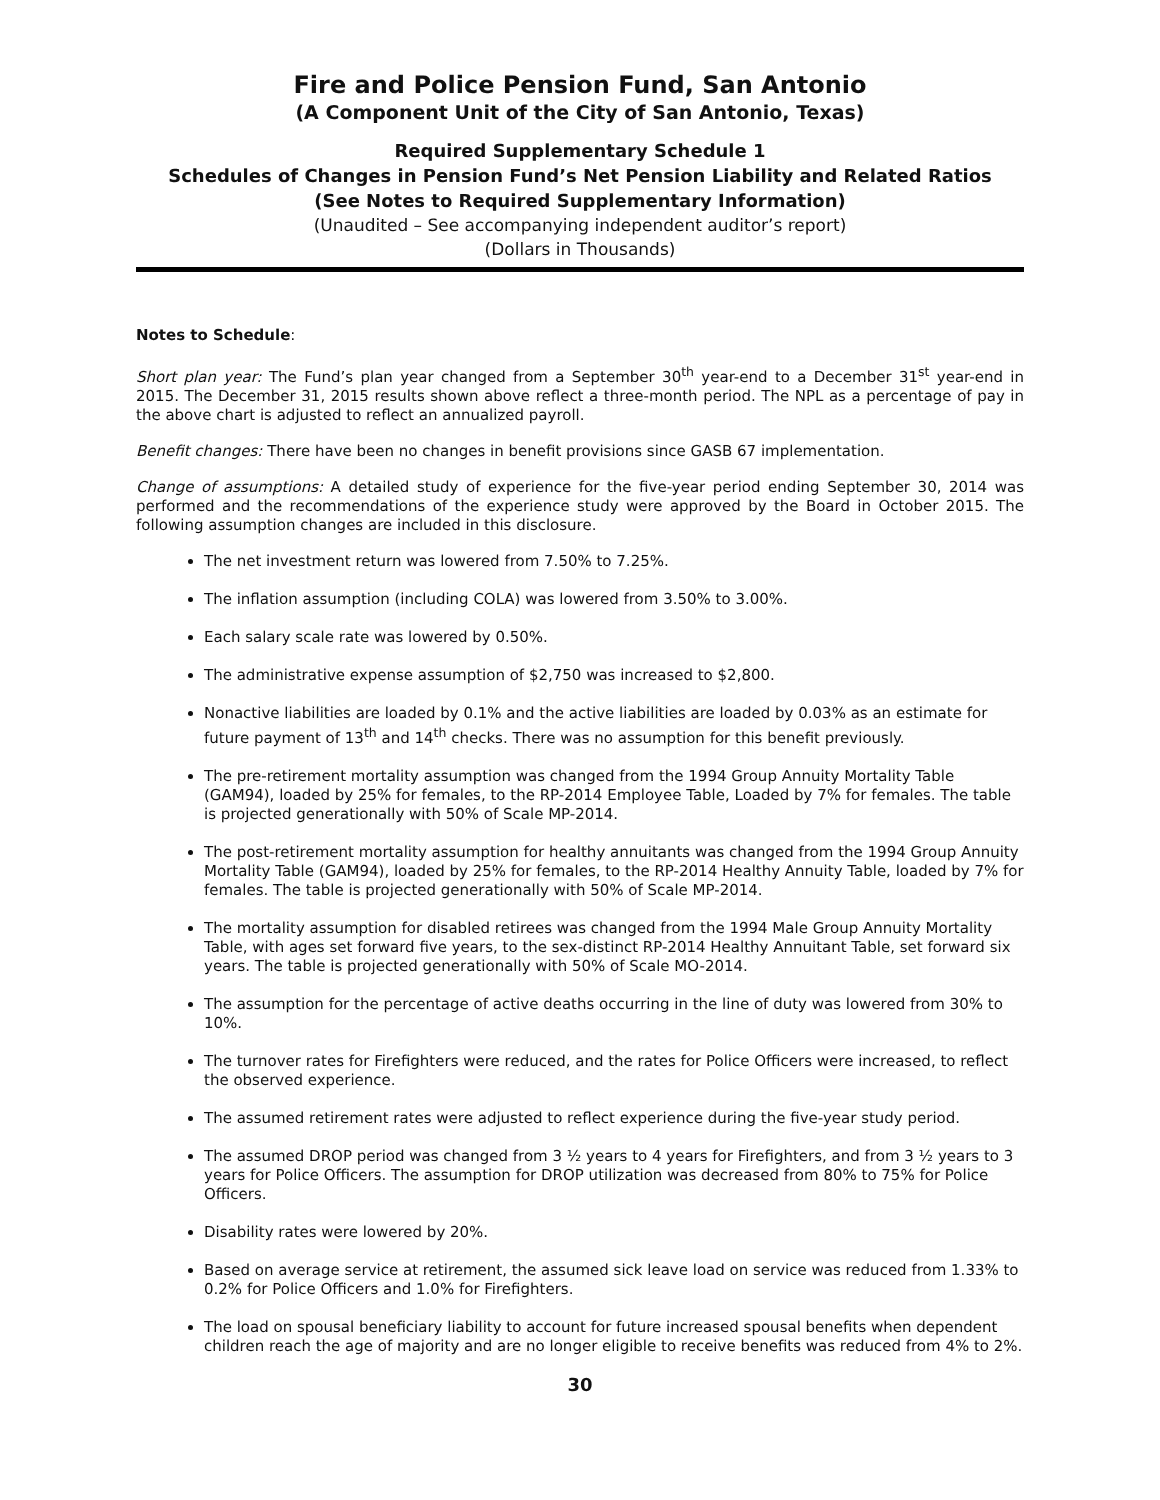Fire and Police Pension Fund, San Antonio
(A Component Unit of the City of San Antonio, Texas)
Required Supplementary Schedule 1
Schedules of Changes in Pension Fund’s Net Pension Liability and Related Ratios
(See Notes to Required Supplementary Information)
(Unaudited – See accompanying independent auditor’s report)
(Dollars in Thousands)
Notes to Schedule:
Short plan year: The Fund’s plan year changed from a September 30<sup>th</sup> year-end to a December 31<sup>st</sup> year-end in 2015. The December 31, 2015 results shown above reflect a three-month period. The NPL as a percentage of pay in the above chart is adjusted to reflect an annualized payroll.
Benefit changes: There have been no changes in benefit provisions since GASB 67 implementation.
Change of assumptions: A detailed study of experience for the five-year period ending September 30, 2014 was performed and the recommendations of the experience study were approved by the Board in October 2015. The following assumption changes are included in this disclosure.
The net investment return was lowered from 7.50% to 7.25%.
The inflation assumption (including COLA) was lowered from 3.50% to 3.00%.
Each salary scale rate was lowered by 0.50%.
The administrative expense assumption of $2,750 was increased to $2,800.
Nonactive liabilities are loaded by 0.1% and the active liabilities are loaded by 0.03% as an estimate for future payment of 13<sup>th</sup> and 14<sup>th</sup> checks. There was no assumption for this benefit previously.
The pre-retirement mortality assumption was changed from the 1994 Group Annuity Mortality Table (GAM94), loaded by 25% for females, to the RP-2014 Employee Table, Loaded by 7% for females. The table is projected generationally with 50% of Scale MP-2014.
The post-retirement mortality assumption for healthy annuitants was changed from the 1994 Group Annuity Mortality Table (GAM94), loaded by 25% for females, to the RP-2014 Healthy Annuity Table, loaded by 7% for females. The table is projected generationally with 50% of Scale MP-2014.
The mortality assumption for disabled retirees was changed from the 1994 Male Group Annuity Mortality Table, with ages set forward five years, to the sex-distinct RP-2014 Healthy Annuitant Table, set forward six years. The table is projected generationally with 50% of Scale MO-2014.
The assumption for the percentage of active deaths occurring in the line of duty was lowered from 30% to 10%.
The turnover rates for Firefighters were reduced, and the rates for Police Officers were increased, to reflect the observed experience.
The assumed retirement rates were adjusted to reflect experience during the five-year study period.
The assumed DROP period was changed from 3 ½ years to 4 years for Firefighters, and from 3 ½ years to 3 years for Police Officers. The assumption for DROP utilization was decreased from 80% to 75% for Police Officers.
Disability rates were lowered by 20%.
Based on average service at retirement, the assumed sick leave load on service was reduced from 1.33% to 0.2% for Police Officers and 1.0% for Firefighters.
The load on spousal beneficiary liability to account for future increased spousal benefits when dependent children reach the age of majority and are no longer eligible to receive benefits was reduced from 4% to 2%.
30